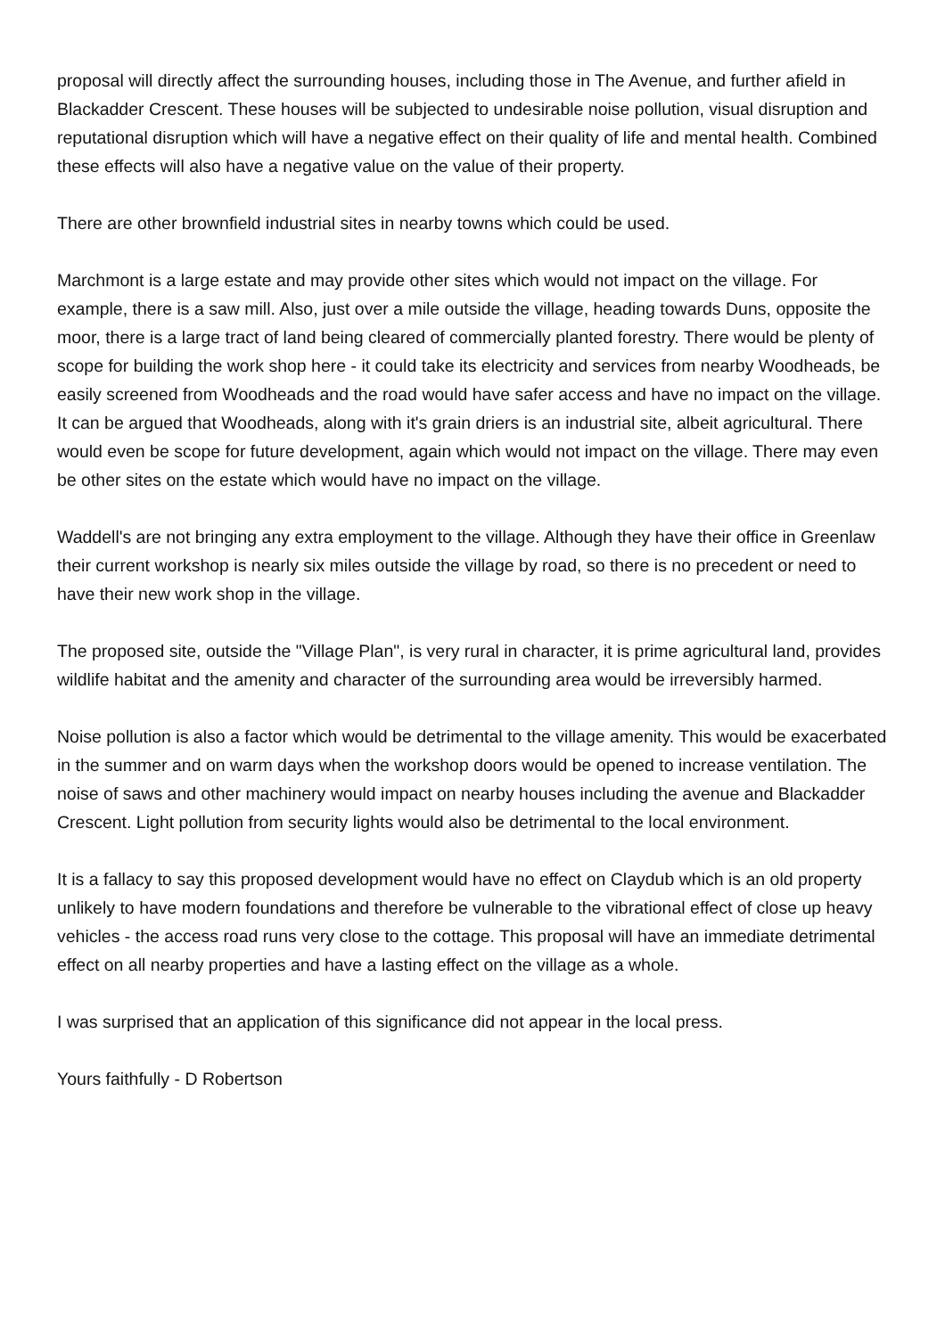proposal will directly affect the surrounding houses, including those in The Avenue, and further afield in Blackadder Crescent. These houses will be subjected to undesirable noise pollution, visual disruption and reputational disruption which will have a negative effect on their quality of life and mental health. Combined these effects will also have a negative value on the value of their property.
There are other brownfield industrial sites in nearby towns which could be used.
Marchmont is a large estate and may provide other sites which would not impact on the village. For example, there is a saw mill. Also, just over a mile outside the village, heading towards Duns, opposite the moor, there is a large tract of land being cleared of commercially planted forestry. There would be plenty of scope for building the work shop here - it could take its electricity and services from nearby Woodheads, be easily screened from Woodheads and the road would have safer access and have no impact on the village. It can be argued that Woodheads, along with it's grain driers is an industrial site, albeit agricultural. There would even be scope for future development, again which would not impact on the village. There may even be other sites on the estate which would have no impact on the village.
Waddell's are not bringing any extra employment to the village. Although they have their office in Greenlaw their current workshop is nearly six miles outside the village by road, so there is no precedent or need to have their new work shop in the village.
The proposed site, outside the "Village Plan", is very rural in character, it is prime agricultural land, provides wildlife habitat and the amenity and character of the surrounding area would be irreversibly harmed.
Noise pollution is also a factor which would be detrimental to the village amenity. This would be exacerbated in the summer and on warm days when the workshop doors would be opened to increase ventilation. The noise of saws and other machinery would impact on nearby houses including the avenue and Blackadder Crescent. Light pollution from security lights would also be detrimental to the local environment.
It is a fallacy to say this proposed development would have no effect on Claydub which is an old property unlikely to have modern foundations and therefore be vulnerable to the vibrational effect of close up heavy vehicles - the access road runs very close to the cottage. This proposal will have an immediate detrimental effect on all nearby properties and have a lasting effect on the village as a whole.
I was surprised that an application of this significance did not appear in the local press.
Yours faithfully - D Robertson